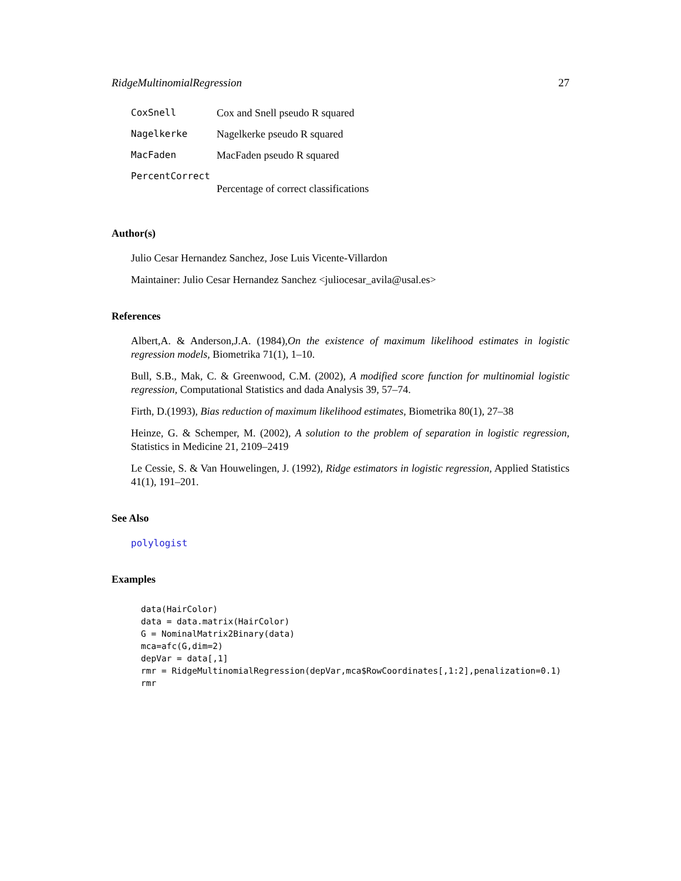RidgeMultinomialRegression 27
| CoxSnell | Cox and Snell pseudo R squared |
| Nagelkerke | Nagelkerke pseudo R squared |
| MacFaden | MacFaden pseudo R squared |
| PercentCorrect | |
| | Percentage of correct classifications |
Author(s)
Julio Cesar Hernandez Sanchez, Jose Luis Vicente-Villardon
Maintainer: Julio Cesar Hernandez Sanchez <juliocesar_avila@usal.es>
References
Albert,A. & Anderson,J.A. (1984),On the existence of maximum likelihood estimates in logistic regression models, Biometrika 71(1), 1–10.
Bull, S.B., Mak, C. & Greenwood, C.M. (2002), A modified score function for multinomial logistic regression, Computational Statistics and dada Analysis 39, 57–74.
Firth, D.(1993), Bias reduction of maximum likelihood estimates, Biometrika 80(1), 27–38
Heinze, G. & Schemper, M. (2002), A solution to the problem of separation in logistic regression, Statistics in Medicine 21, 2109–2419
Le Cessie, S. & Van Houwelingen, J. (1992), Ridge estimators in logistic regression, Applied Statistics 41(1), 191–201.
See Also
polylogist
Examples
data(HairColor)
data = data.matrix(HairColor)
G = NominalMatrix2Binary(data)
mca=afc(G,dim=2)
depVar = data[,1]
rmr = RidgeMultinomialRegression(depVar,mca$RowCoordinates[,1:2],penalization=0.1)
rmr